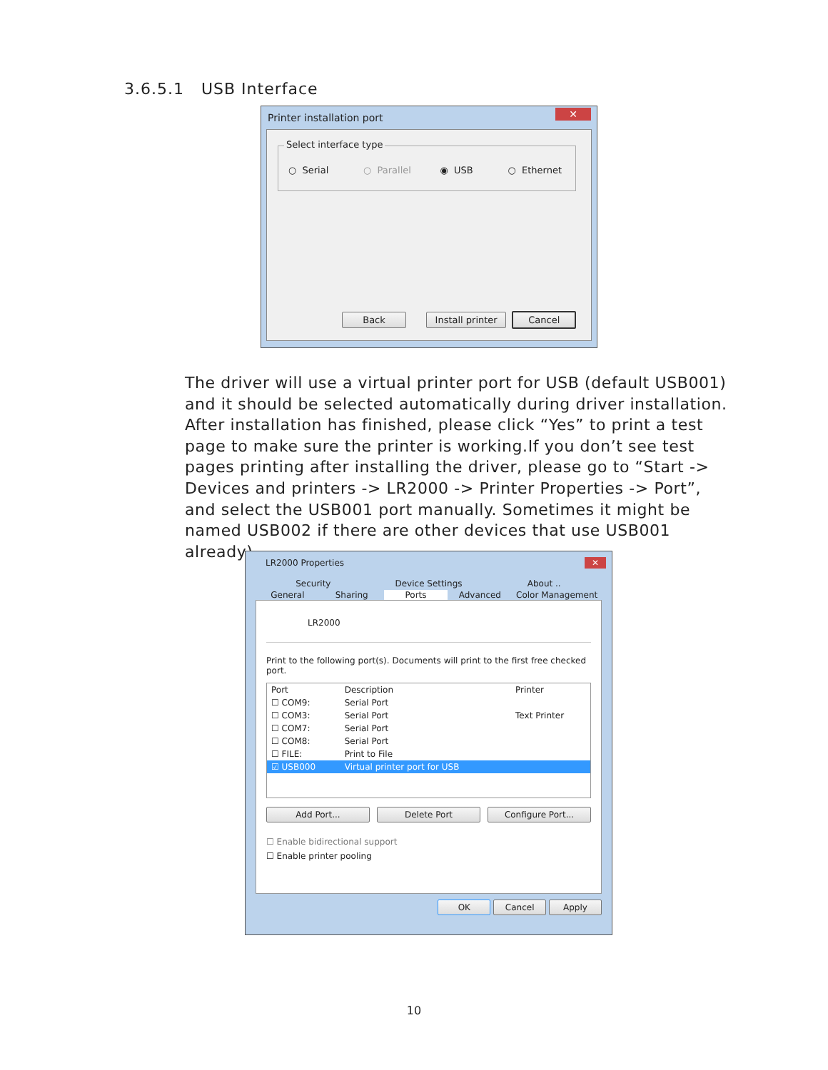3.6.5.1 USB Interface
Printer installation port ✕
Select interface type
○ Serial ○ Parallel ◉ USB ○ Ethernet
Back Install printer Cancel
The driver will use a virtual printer port for USB (default USB001) and it should be selected automatically during driver installation. After installation has finished, please click “Yes” to print a test page to make sure the printer is working.If you don’t see test pages printing after installing the driver, please go to “Start -> Devices and printers -> LR2000 -> Printer Properties -> Port”, and select the USB001 port manually. Sometimes it might be named USB002 if there are other devices that use USB001 already).
LR2000 Properties ✕
Security Device Settings About ..
General Sharing Ports Advanced Color Management
LR2000
Print to the following port(s). Documents will print to the first free checked port.
| Port | Description | Printer |
| --- | --- | --- |
| ☐ COM9: | Serial Port | |
| ☐ COM3: | Serial Port | Text Printer |
| ☐ COM7: | Serial Port | |
| ☐ COM8: | Serial Port | |
| ☐ FILE: | Print to File | |
| ☑ USB000 | Virtual printer port for USB | |
Add Port... Delete Port Configure Port...
☐ Enable bidirectional support
☐ Enable printer pooling
OK Cancel Apply
10